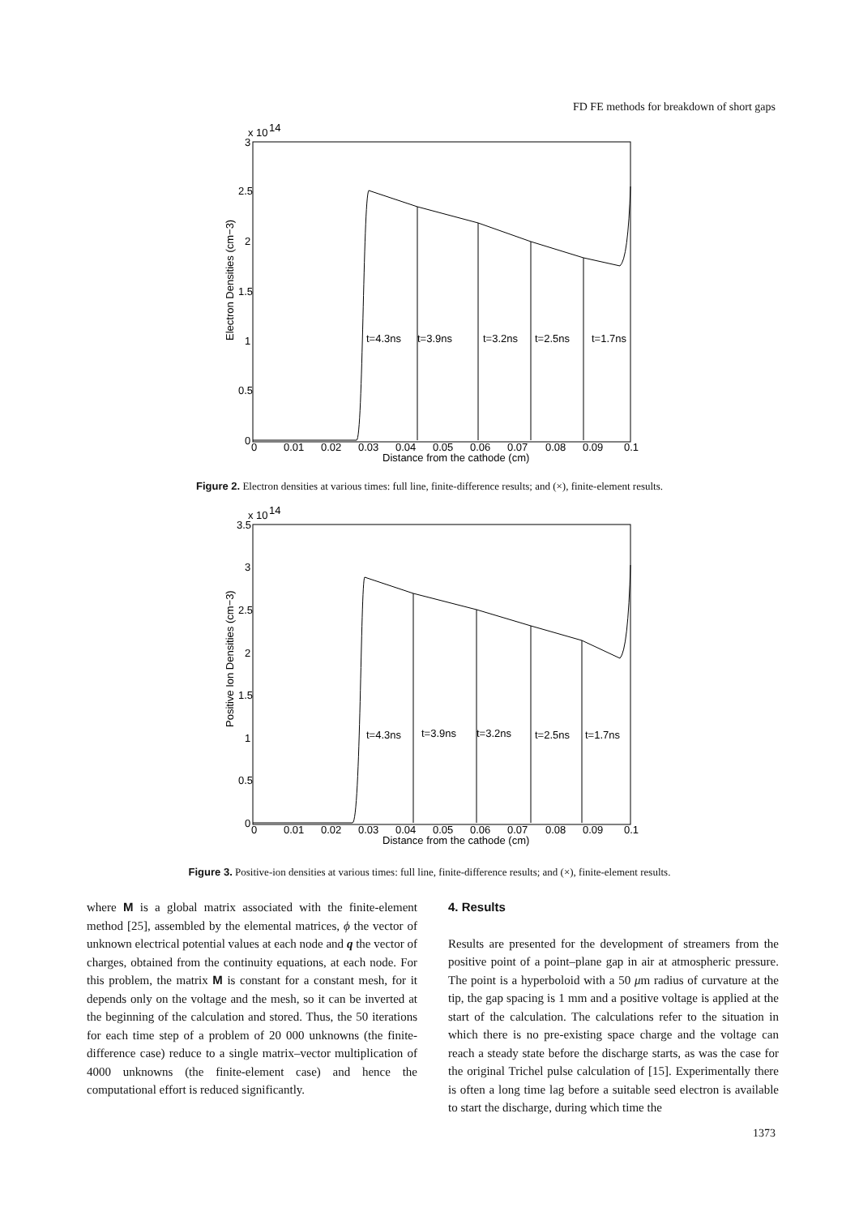FD FE methods for breakdown of short gaps
x 10
14
3
2.5
2
1.5
1
0.5
0
0
0.01
0.02
0.03
0.04
0.05
0.06
0.07
0.08
0.09
0.1
Distance from the cathode (cm)
Electron Densities (cm−3)
t=4.3ns
t=3.9ns
t=3.2ns
t=2.5ns
t=1.7ns
Figure 2. Electron densities at various times: full line, finite-difference results; and (×), finite-element results.
x 10
14
3.5
3
2.5
2
1.5
1
0.5
0
0
0.01
0.02
0.03
0.04
0.05
0.06
0.07
0.08
0.09
0.1
Distance from the cathode (cm)
Positive Ion Densities (cm−3)
t=4.3ns
t=3.9ns
t=3.2ns
t=2.5ns
t=1.7ns
Figure 3. Positive-ion densities at various times: full line, finite-difference results; and (×), finite-element results.
where M is a global matrix associated with the finite-element method [25], assembled by the elemental matrices, ϕ the vector of unknown electrical potential values at each node and q the vector of charges, obtained from the continuity equations, at each node. For this problem, the matrix M is constant for a constant mesh, for it depends only on the voltage and the mesh, so it can be inverted at the beginning of the calculation and stored. Thus, the 50 iterations for each time step of a problem of 20 000 unknowns (the finite-difference case) reduce to a single matrix–vector multiplication of 4000 unknowns (the finite-element case) and hence the computational effort is reduced significantly.
4. Results
Results are presented for the development of streamers from the positive point of a point–plane gap in air at atmospheric pressure. The point is a hyperboloid with a 50 μm radius of curvature at the tip, the gap spacing is 1 mm and a positive voltage is applied at the start of the calculation. The calculations refer to the situation in which there is no pre-existing space charge and the voltage can reach a steady state before the discharge starts, as was the case for the original Trichel pulse calculation of [15]. Experimentally there is often a long time lag before a suitable seed electron is available to start the discharge, during which time the
1373